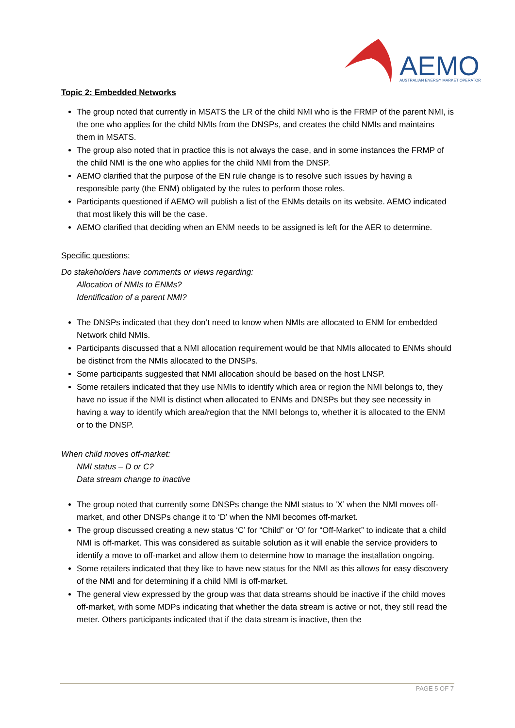AEMO
AUSTRALIAN ENERGY MARKET OPERATOR
Topic 2: Embedded Networks
The group noted that currently in MSATS the LR of the child NMI who is the FRMP of the parent NMI, is the one who applies for the child NMIs from the DNSPs, and creates the child NMIs and maintains them in MSATS.
The group also noted that in practice this is not always the case, and in some instances the FRMP of the child NMI is the one who applies for the child NMI from the DNSP.
AEMO clarified that the purpose of the EN rule change is to resolve such issues by having a responsible party (the ENM) obligated by the rules to perform those roles.
Participants questioned if AEMO will publish a list of the ENMs details on its website. AEMO indicated that most likely this will be the case.
AEMO clarified that deciding when an ENM needs to be assigned is left for the AER to determine.
Specific questions:
Do stakeholders have comments or views regarding:
Allocation of NMIs to ENMs?
Identification of a parent NMI?
The DNSPs indicated that they don’t need to know when NMIs are allocated to ENM for embedded Network child NMIs.
Participants discussed that a NMI allocation requirement would be that NMIs allocated to ENMs should be distinct from the NMIs allocated to the DNSPs.
Some participants suggested that NMI allocation should be based on the host LNSP.
Some retailers indicated that they use NMIs to identify which area or region the NMI belongs to, they have no issue if the NMI is distinct when allocated to ENMs and DNSPs but they see necessity in having a way to identify which area/region that the NMI belongs to, whether it is allocated to the ENM or to the DNSP.
When child moves off-market:
NMI status – D or C?
Data stream change to inactive
The group noted that currently some DNSPs change the NMI status to ‘X’ when the NMI moves off-market, and other DNSPs change it to ‘D’ when the NMI becomes off-market.
The group discussed creating a new status ‘C’ for “Child” or ‘O’ for “Off-Market” to indicate that a child NMI is off-market. This was considered as suitable solution as it will enable the service providers to identify a move to off-market and allow them to determine how to manage the installation ongoing.
Some retailers indicated that they like to have new status for the NMI as this allows for easy discovery of the NMI and for determining if a child NMI is off-market.
The general view expressed by the group was that data streams should be inactive if the child moves off-market, with some MDPs indicating that whether the data stream is active or not, they still read the meter. Others participants indicated that if the data stream is inactive, then the
PAGE 5 OF 7